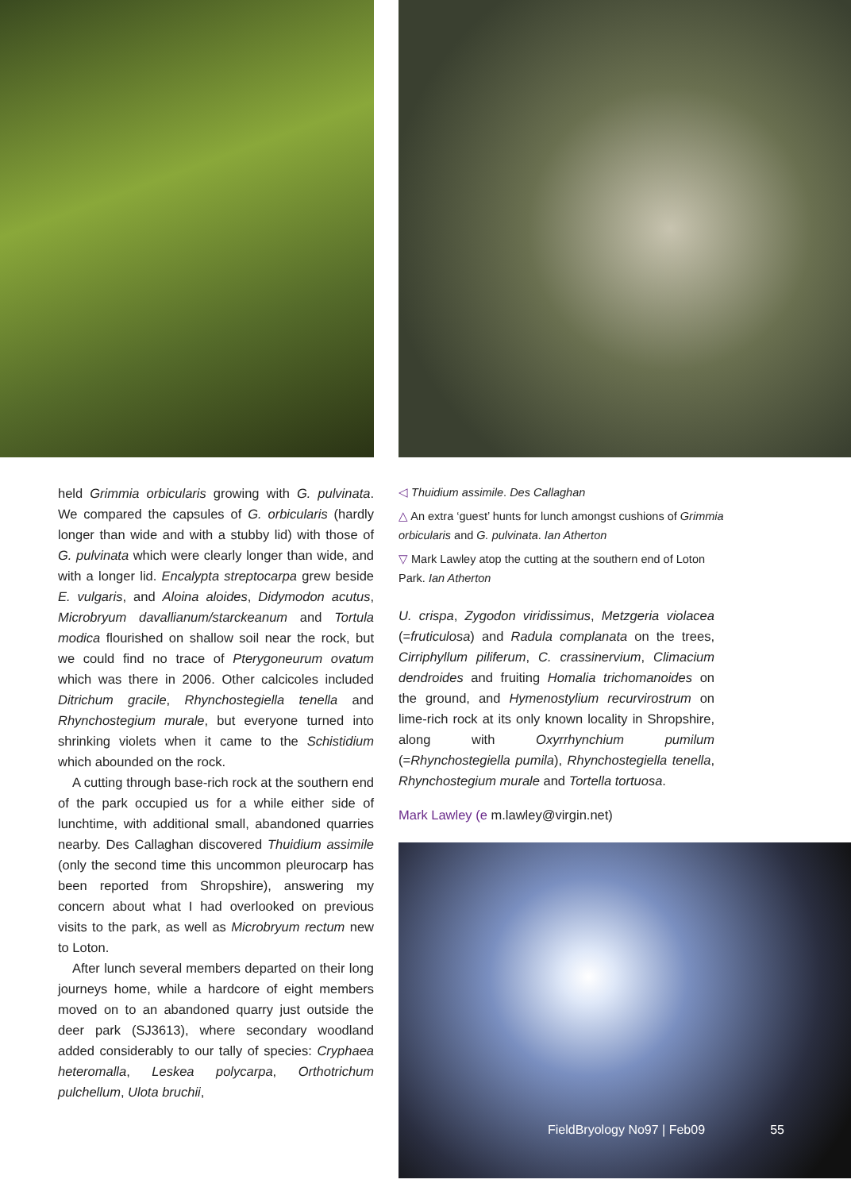held Grimmia orbicularis growing with G. pulvinata. We compared the capsules of G. orbicularis (hardly longer than wide and with a stubby lid) with those of G. pulvinata which were clearly longer than wide, and with a longer lid. Encalypta streptocarpa grew beside E. vulgaris, and Aloina aloides, Didymodon acutus, Microbryum davallianum/starckeanum and Tortula modica flourished on shallow soil near the rock, but we could find no trace of Pterygoneurum ovatum which was there in 2006. Other calcicoles included Ditrichum gracile, Rhynchostegiella tenella and Rhynchostegium murale, but everyone turned into shrinking violets when it came to the Schistidium which abounded on the rock.
A cutting through base-rich rock at the southern end of the park occupied us for a while either side of lunchtime, with additional small, abandoned quarries nearby. Des Callaghan discovered Thuidium assimile (only the second time this uncommon pleurocarp has been reported from Shropshire), answering my concern about what I had overlooked on previous visits to the park, as well as Microbryum rectum new to Loton.
After lunch several members departed on their long journeys home, while a hardcore of eight members moved on to an abandoned quarry just outside the deer park (SJ3613), where secondary woodland added considerably to our tally of species: Cryphaea heteromalla, Leskea polycarpa, Orthotrichum pulchellum, Ulota bruchii,
◁ Thuidium assimile. Des Callaghan
△ An extra ‘guest’ hunts for lunch amongst cushions of Grimmia orbicularis and G. pulvinata. Ian Atherton
▽ Mark Lawley atop the cutting at the southern end of Loton Park. Ian Atherton
U. crispa, Zygodon viridissimus, Metzgeria violacea (=fruticulosa) and Radula complanata on the trees, Cirriphyllum piliferum, C. crassinervium, Climacium dendroides and fruiting Homalia trichomanoides on the ground, and Hymenostylium recurvirostrum on lime-rich rock at its only known locality in Shropshire, along with Oxyrrhynchium pumilum (=Rhynchostegiella pumila), Rhynchostegiella tenella, Rhynchostegium murale and Tortella tortuosa.
Mark Lawley (e m.lawley@virgin.net)
FieldBryology No97 | Feb09 55